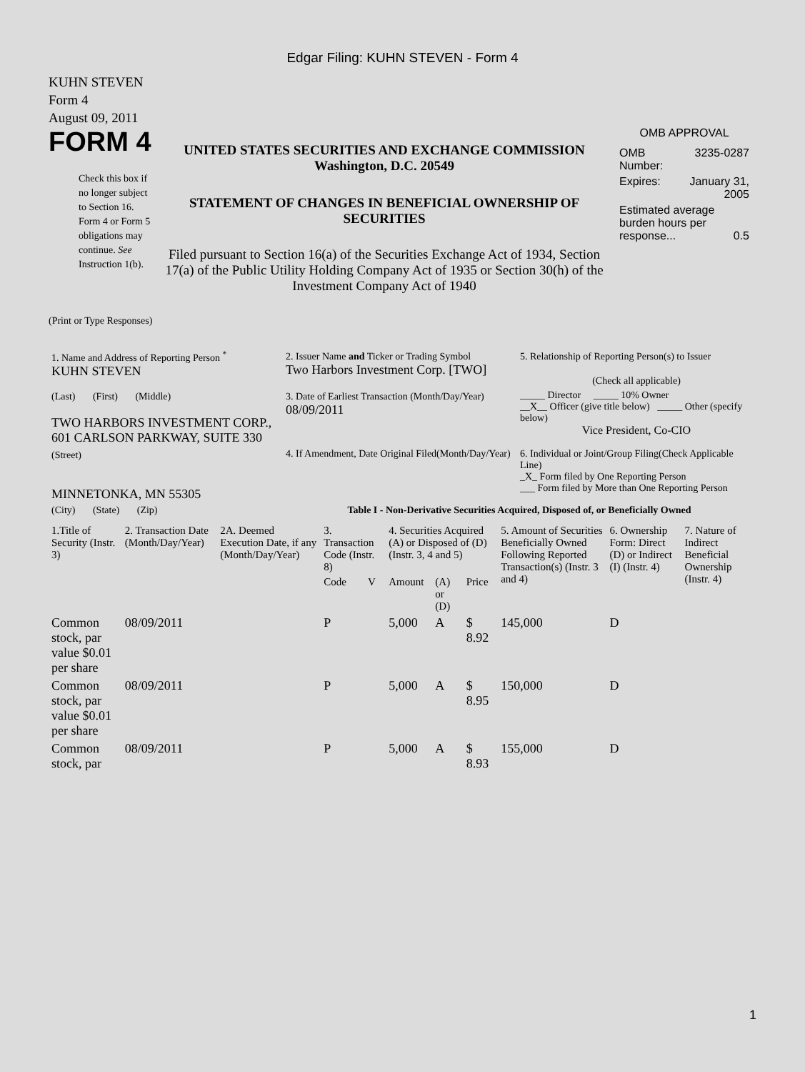Edgar Filing: KUHN STEVEN - Form 4
KUHN STEVEN
Form 4
August 09, 2011
FORM 4
Check this box if no longer subject to Section 16. Form 4 or Form 5 obligations may continue. See Instruction 1(b).
UNITED STATES SECURITIES AND EXCHANGE COMMISSION
Washington, D.C. 20549
STATEMENT OF CHANGES IN BENEFICIAL OWNERSHIP OF SECURITIES
Filed pursuant to Section 16(a) of the Securities Exchange Act of 1934, Section 17(a) of the Public Utility Holding Company Act of 1935 or Section 30(h) of the Investment Company Act of 1940
OMB APPROVAL
| OMB Number: | 3235-0287 |
| Expires: | January 31, 2005 |
| Estimated average burden hours per response... 0.5 | |
(Print or Type Responses)
| 1. Name and Address of Reporting Person <sup>*</sup> KUHN STEVEN | 2. Issuer Name and Ticker or Trading Symbol Two Harbors Investment Corp. [TWO] | 5. Relationship of Reporting Person(s) to Issuer (Check all applicable) |
| (Last) (First) (Middle) TWO HARBORS INVESTMENT CORP., 601 CARLSON PARKWAY, SUITE 330 | 3. Date of Earliest Transaction (Month/Day/Year) 08/09/2011 | _____ Director _____ 10% Owner __X__ Officer (give title below) _____ Other (specify below) Vice President, Co-CIO |
| (Street) MINNETONKA, MN 55305 | 4. If Amendment, Date Original Filed(Month/Day/Year) | 6. Individual or Joint/Group Filing(Check Applicable Line) _X_ Form filed by One Reporting Person ___ Form filed by More than One Reporting Person |
| (City) (State) (Zip) | Table I - Non-Derivative Securities Acquired, Disposed of, or Beneficially Owned | |
| 1.Title of Security (Instr. 3) | 2. Transaction Date (Month/Day/Year) | 2A. Deemed Execution Date, if any (Month/Day/Year) | 3. Transaction Code (Instr. 8) | | 4. Securities Acquired (A) or Disposed of (D) (Instr. 3, 4 and 5) | | | 5. Amount of Securities Beneficially Owned Following Reported Transaction(s) (Instr. 3 and 4) | 6. Ownership Form: Direct (D) or Indirect (I) (Instr. 4) | 7. Nature of Indirect Beneficial Ownership (Instr. 4) |
| --- | --- | --- | --- | --- | --- | --- | --- | --- | --- | --- |
| | | | Code | V | Amount | (A) or (D) | Price | | | |
| Common stock, par value $0.01 per share | 08/09/2011 | | P | | 5,000 | A | $ 8.92 | 145,000 | D | |
| Common stock, par value $0.01 per share | 08/09/2011 | | P | | 5,000 | A | $ 8.95 | 150,000 | D | |
| Common stock, par | 08/09/2011 | | P | | 5,000 | A | $ 8.93 | 155,000 | D | |
1